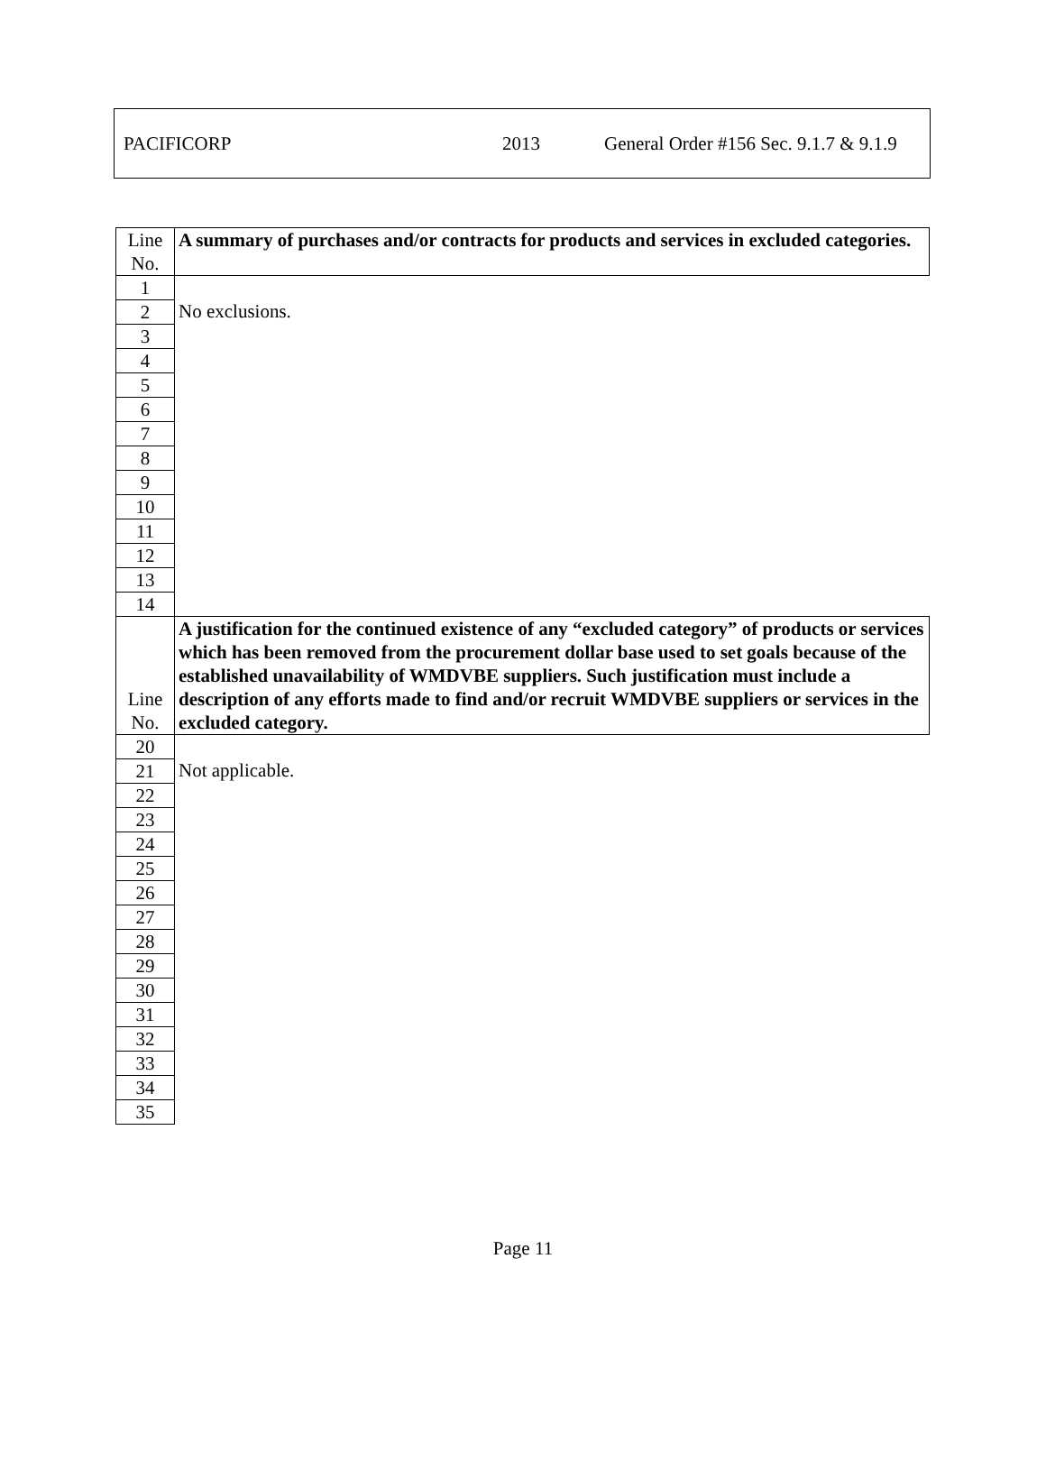PACIFICORP 2013 General Order #156 Sec. 9.1.7 & 9.1.9
| Line No. | A summary of purchases and/or contracts for products and services in excluded categories. |
| 1 | No exclusions. |
| 2 | |
| 3 | |
| 4 | |
| 5 | |
| 6 | |
| 7 | |
| 8 | |
| 9 | |
| 10 | |
| 11 | |
| 12 | |
| 13 | |
| 14 | |
| Line No. | A justification for the continued existence of any “excluded category” of products or services which has been removed from the procurement dollar base used to set goals because of the established unavailability of WMDVBE suppliers. Such justification must include a description of any efforts made to find and/or recruit WMDVBE suppliers or services in the excluded category. |
| 20 | Not applicable. |
| 21 | |
| 22 | |
| 23 | |
| 24 | |
| 25 | |
| 26 | |
| 27 | |
| 28 | |
| 29 | |
| 30 | |
| 31 | |
| 32 | |
| 33 | |
| 34 | |
| 35 | |
Page 11